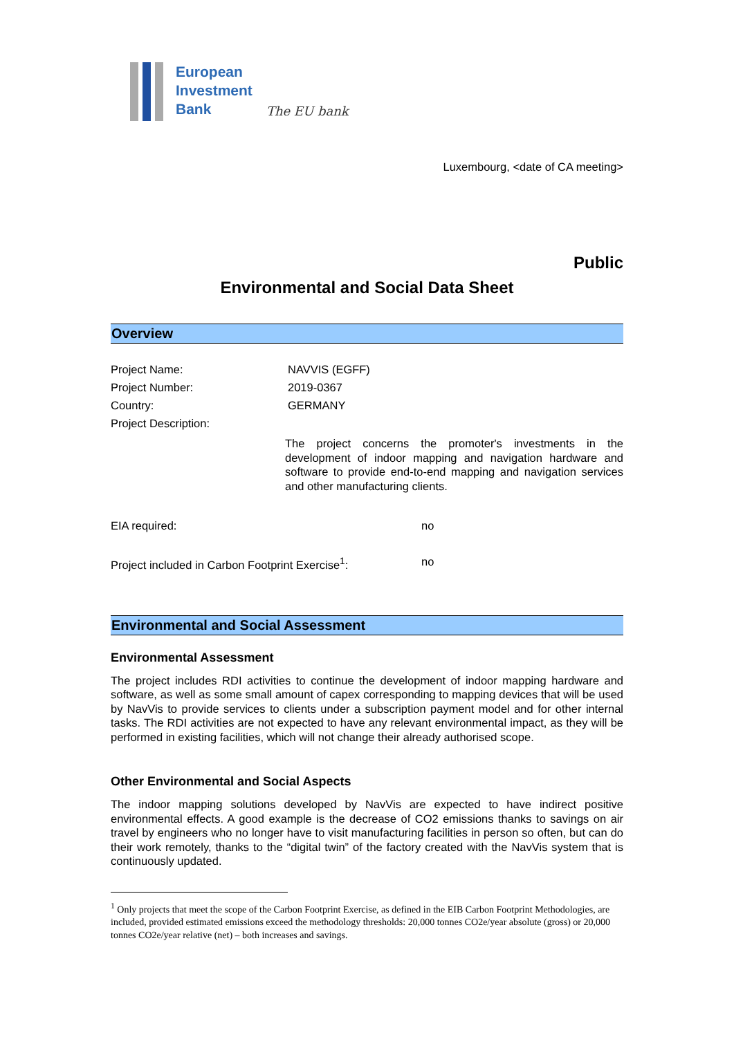European
Investment
Bank
The EU bank
Luxembourg, <date of CA meeting>
Public
Environmental and Social Data Sheet
Overview
Project Name: NAVVIS (EGFF)
Project Number: 2019-0367
Country: GERMANY
Project Description:
The project concerns the promoter's investments in the development of indoor mapping and navigation hardware and software to provide end-to-end mapping and navigation services and other manufacturing clients.
EIA required: no
Project included in Carbon Footprint Exercise<sup>1</sup>:
no
Environmental and Social Assessment
Environmental Assessment
The project includes RDI activities to continue the development of indoor mapping hardware and software, as well as some small amount of capex corresponding to mapping devices that will be used by NavVis to provide services to clients under a subscription payment model and for other internal tasks. The RDI activities are not expected to have any relevant environmental impact, as they will be performed in existing facilities, which will not change their already authorised scope.
Other Environmental and Social Aspects
The indoor mapping solutions developed by NavVis are expected to have indirect positive environmental effects. A good example is the decrease of CO2 emissions thanks to savings on air travel by engineers who no longer have to visit manufacturing facilities in person so often, but can do their work remotely, thanks to the “digital twin” of the factory created with the NavVis system that is continuously updated.
<sup>1</sup> Only projects that meet the scope of the Carbon Footprint Exercise, as defined in the EIB Carbon Footprint Methodologies, are included, provided estimated emissions exceed the methodology thresholds: 20,000 tonnes CO2e/year absolute (gross) or 20,000 tonnes CO2e/year relative (net) – both increases and savings.